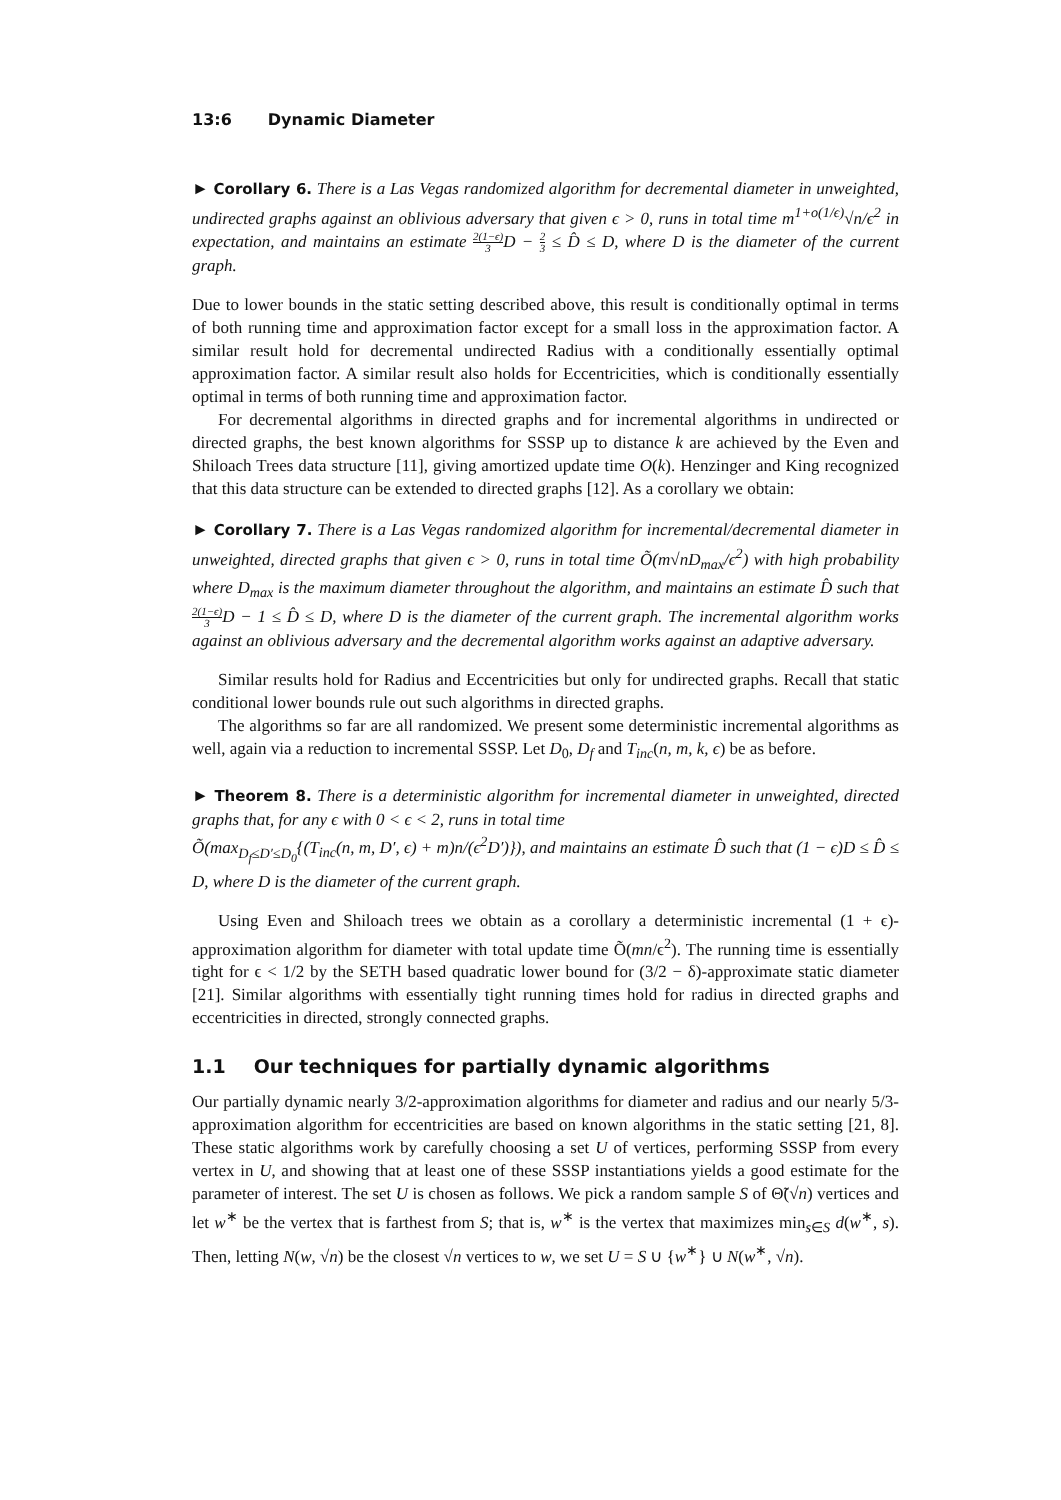13:6 Dynamic Diameter
► Corollary 6. There is a Las Vegas randomized algorithm for decremental diameter in unweighted, undirected graphs against an oblivious adversary that given ϵ > 0, runs in total time m<sup>1+o(1/ϵ)</sup>√n/ϵ<sup>2</sup> in expectation, and maintains an estimate 2(1−ϵ) 3 D − 2 3 ≤ D̂ ≤ D, where D is the diameter of the current graph.
Due to lower bounds in the static setting described above, this result is conditionally optimal in terms of both running time and approximation factor except for a small loss in the approximation factor. A similar result hold for decremental undirected Radius with a conditionally essentially optimal approximation factor. A similar result also holds for Eccentricities, which is conditionally essentially optimal in terms of both running time and approximation factor.
For decremental algorithms in directed graphs and for incremental algorithms in undirected or directed graphs, the best known algorithms for SSSP up to distance k are achieved by the Even and Shiloach Trees data structure [11], giving amortized update time O(k). Henzinger and King recognized that this data structure can be extended to directed graphs [12]. As a corollary we obtain:
► Corollary 7. There is a Las Vegas randomized algorithm for incremental/decremental diameter in unweighted, directed graphs that given ϵ > 0, runs in total time Õ(m√nD<sub>max</sub>/ϵ<sup>2</sup>) with high probability where D<sub>max</sub> is the maximum diameter throughout the algorithm, and maintains an estimate D̂ such that 2(1−ϵ) 3 D − 1 ≤ D̂ ≤ D, where D is the diameter of the current graph. The incremental algorithm works against an oblivious adversary and the decremental algorithm works against an adaptive adversary.
Similar results hold for Radius and Eccentricities but only for undirected graphs. Recall that static conditional lower bounds rule out such algorithms in directed graphs.
The algorithms so far are all randomized. We present some deterministic incremental algorithms as well, again via a reduction to incremental SSSP. Let D<sub>0</sub>, D<sub>f</sub> and T<sub>inc</sub>(n, m, k, ϵ) be as before.
► Theorem 8. There is a deterministic algorithm for incremental diameter in unweighted, directed graphs that, for any ϵ with 0 < ϵ < 2, runs in total time
Õ(max<sub>D<sub>f</sub>≤D′≤D<sub>0</sub></sub>{(T<sub>inc</sub>(n, m, D′, ϵ) + m)n/(ϵ<sup>2</sup>D′)}), and maintains an estimate D̂ such that (1 − ϵ)D ≤ D̂ ≤ D, where D is the diameter of the current graph.
Using Even and Shiloach trees we obtain as a corollary a deterministic incremental (1 + ϵ)-approximation algorithm for diameter with total update time Õ(mn/ϵ<sup>2</sup>). The running time is essentially tight for ϵ < 1/2 by the SETH based quadratic lower bound for (3/2 − δ)-approximate static diameter [21]. Similar algorithms with essentially tight running times hold for radius in directed graphs and eccentricities in directed, strongly connected graphs.
1.1 Our techniques for partially dynamic algorithms
Our partially dynamic nearly 3/2-approximation algorithms for diameter and radius and our nearly 5/3-approximation algorithm for eccentricities are based on known algorithms in the static setting [21, 8]. These static algorithms work by carefully choosing a set U of vertices, performing SSSP from every vertex in U, and showing that at least one of these SSSP instantiations yields a good estimate for the parameter of interest. The set U is chosen as follows. We pick a random sample S of Θ̃(√n) vertices and let w<sup>∗</sup> be the vertex that is farthest from S; that is, w<sup>∗</sup> is the vertex that maximizes min<sub>s∈S</sub> d(w<sup>∗</sup>, s). Then, letting N(w, √n) be the closest √n vertices to w, we set U = S ∪ {w<sup>∗</sup>} ∪ N(w<sup>∗</sup>, √n).